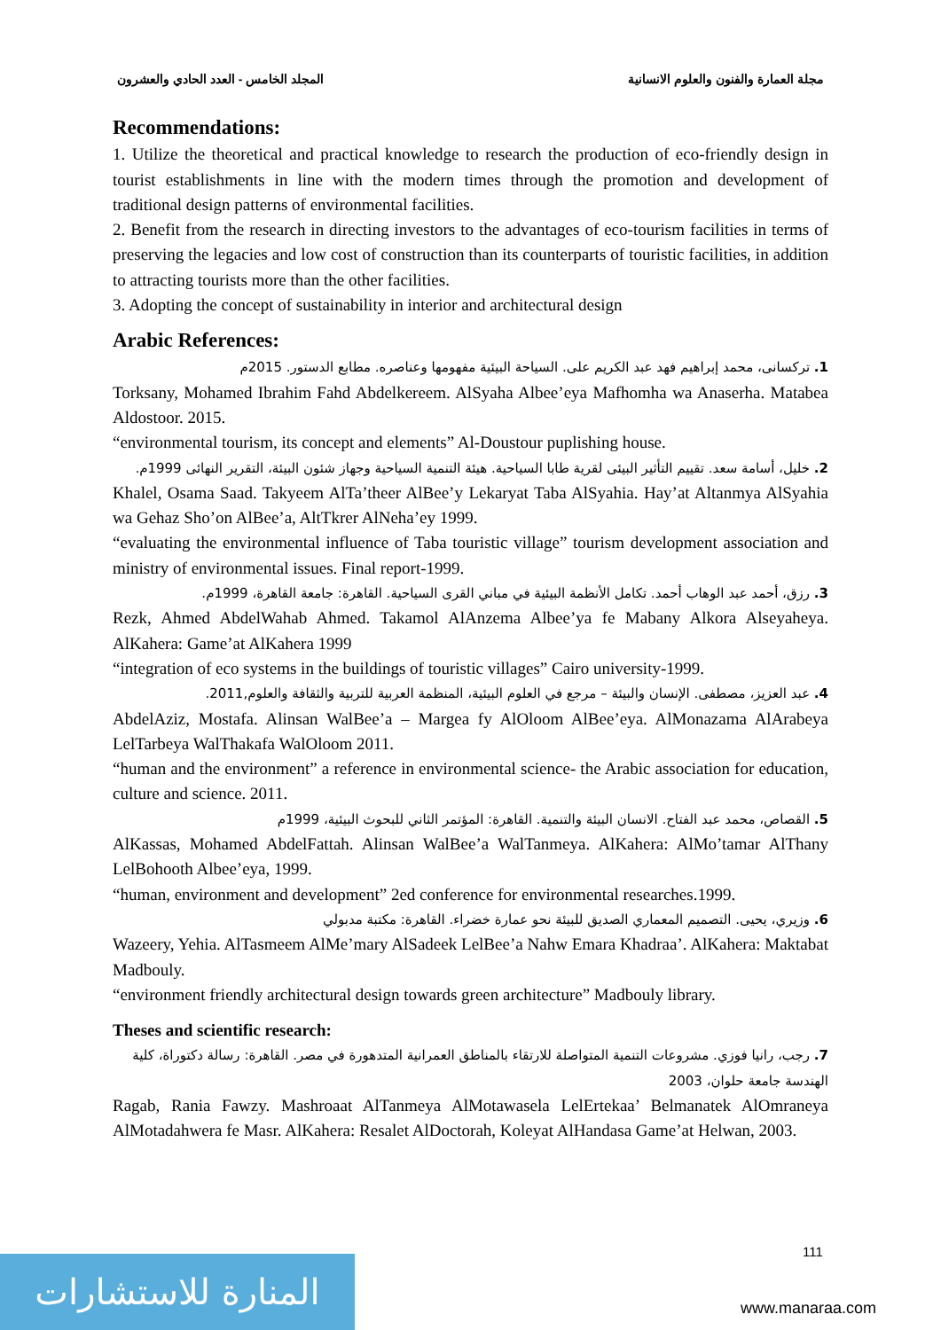مجلة العمارة والفنون والعلوم الانسانية المجلد الخامس - العدد الحادي والعشرون
Recommendations:
1. Utilize the theoretical and practical knowledge to research the production of eco-friendly design in tourist establishments in line with the modern times through the promotion and development of traditional design patterns of environmental facilities.
2. Benefit from the research in directing investors to the advantages of eco-tourism facilities in terms of preserving the legacies and low cost of construction than its counterparts of touristic facilities, in addition to attracting tourists more than the other facilities.
3. Adopting the concept of sustainability in interior and architectural design
Arabic References:
1. تركسانى، محمد إبراهيم فهد عبد الكريم على. السياحة البيئية مفهومها وعناصره. مطابع الدستور. 2015م
Torksany, Mohamed Ibrahim Fahd Abdelkereem. AlSyaha Albee’eya Mafhomha wa Anaserha. Matabea Aldostoor. 2015.
“environmental tourism, its concept and elements” Al-Doustour puplishing house.
2. خليل، أسامة سعد. تقييم التأثير البيئى لقرية طابا السياحية. هيئة التنمية السياحية وجهاز شئون البيئة، التقرير النهائى 1999م.
Khalel, Osama Saad. Takyeem AlTa’theer AlBee’y Lekaryat Taba AlSyahia. Hay’at Altanmya AlSyahia wa Gehaz Sho’on AlBee’a, AltTkrer AlNeha’ey 1999.
“evaluating the environmental influence of Taba touristic village” tourism development association and ministry of environmental issues. Final report-1999.
3. رزق، أحمد عبد الوهاب أحمد. تكامل الأنظمة البيئية في مباني القرى السياحية. القاهرة: جامعة القاهرة، 1999م.
Rezk, Ahmed AbdelWahab Ahmed. Takamol AlAnzema Albee’ya fe Mabany Alkora Alseyaheya. AlKahera: Game’at AlKahera 1999
“integration of eco systems in the buildings of touristic villages” Cairo university-1999.
4. عبد العزيز، مصطفى. الإنسان والبيئة – مرجع في العلوم البيئية، المنظمة العربية للتربية والثقافة والعلوم,2011.
AbdelAziz, Mostafa. Alinsan WalBee’a – Margea fy AlOloom AlBee’eya. AlMonazama AlArabeya LelTarbeya WalThakafa WalOloom 2011.
“human and the environment” a reference in environmental science- the Arabic association for education, culture and science. 2011.
5. القصاص، محمد عبد الفتاح. الانسان البيئة والتنمية. القاهرة: المؤتمر الثاني للبحوث البيئية، 1999م
AlKassas, Mohamed AbdelFattah. Alinsan WalBee’a WalTanmeya. AlKahera: AlMo’tamar AlThany LelBohooth Albee’eya, 1999.
“human, environment and development” 2ed conference for environmental researches.1999.
6. وزيري، يحيى. التصميم المعماري الصديق للبيئة نحو عمارة خضراء. القاهرة: مكتبة مدبولي
Wazeery, Yehia. AlTasmeem AlMe’mary AlSadeek LelBee’a Nahw Emara Khadraa’. AlKahera: Maktabat Madbouly.
“environment friendly architectural design towards green architecture” Madbouly library.
Theses and scientific research:
7. رجب، رانيا فوزي. مشروعات التنمية المتواصلة للارتقاء بالمناطق العمرانية المتدهورة في مصر. القاهرة: رسالة دكتوراة، كلية الهندسة جامعة حلوان، 2003
Ragab, Rania Fawzy. Mashroaat AlTanmeya AlMotawasela LelErtekaa’ Belmanatek AlOmraneya AlMotadahwera fe Masr. AlKahera: Resalet AlDoctorah, Koleyat AlHandasa Game’at Helwan, 2003.
111
المنارة للاستشارات
www.manaraa.com